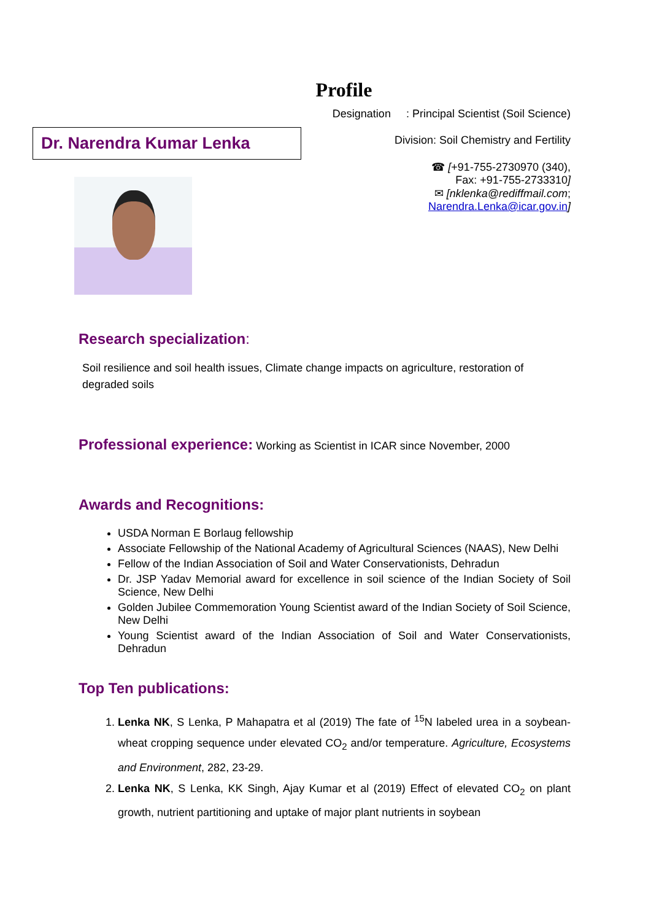Profile
Dr. Narendra Kumar Lenka
Designation : Principal Scientist (Soil Science)
Division: Soil Chemistry and Fertility
☎ [+91-755-2730970 (340),
Fax: +91-755-2733310]
✉ [nklenka@rediffmail.com;
Narendra.Lenka@icar.gov.in]
Research specialization:
Soil resilience and soil health issues, Climate change impacts on agriculture, restoration of degraded soils
Professional experience: Working as Scientist in ICAR since November, 2000
Awards and Recognitions:
USDA Norman E Borlaug fellowship
Associate Fellowship of the National Academy of Agricultural Sciences (NAAS), New Delhi
Fellow of the Indian Association of Soil and Water Conservationists, Dehradun
Dr. JSP Yadav Memorial award for excellence in soil science of the Indian Society of Soil Science, New Delhi
Golden Jubilee Commemoration Young Scientist award of the Indian Society of Soil Science, New Delhi
Young Scientist award of the Indian Association of Soil and Water Conservationists, Dehradun
Top Ten publications:
1. Lenka NK, S Lenka, P Mahapatra et al (2019) The fate of <sup>15</sup>N labeled urea in a soybean-wheat cropping sequence under elevated CO<sub>2</sub> and/or temperature. Agriculture, Ecosystems and Environment, 282, 23-29.
2. Lenka NK, S Lenka, KK Singh, Ajay Kumar et al (2019) Effect of elevated CO<sub>2</sub> on plant growth, nutrient partitioning and uptake of major plant nutrients in soybean